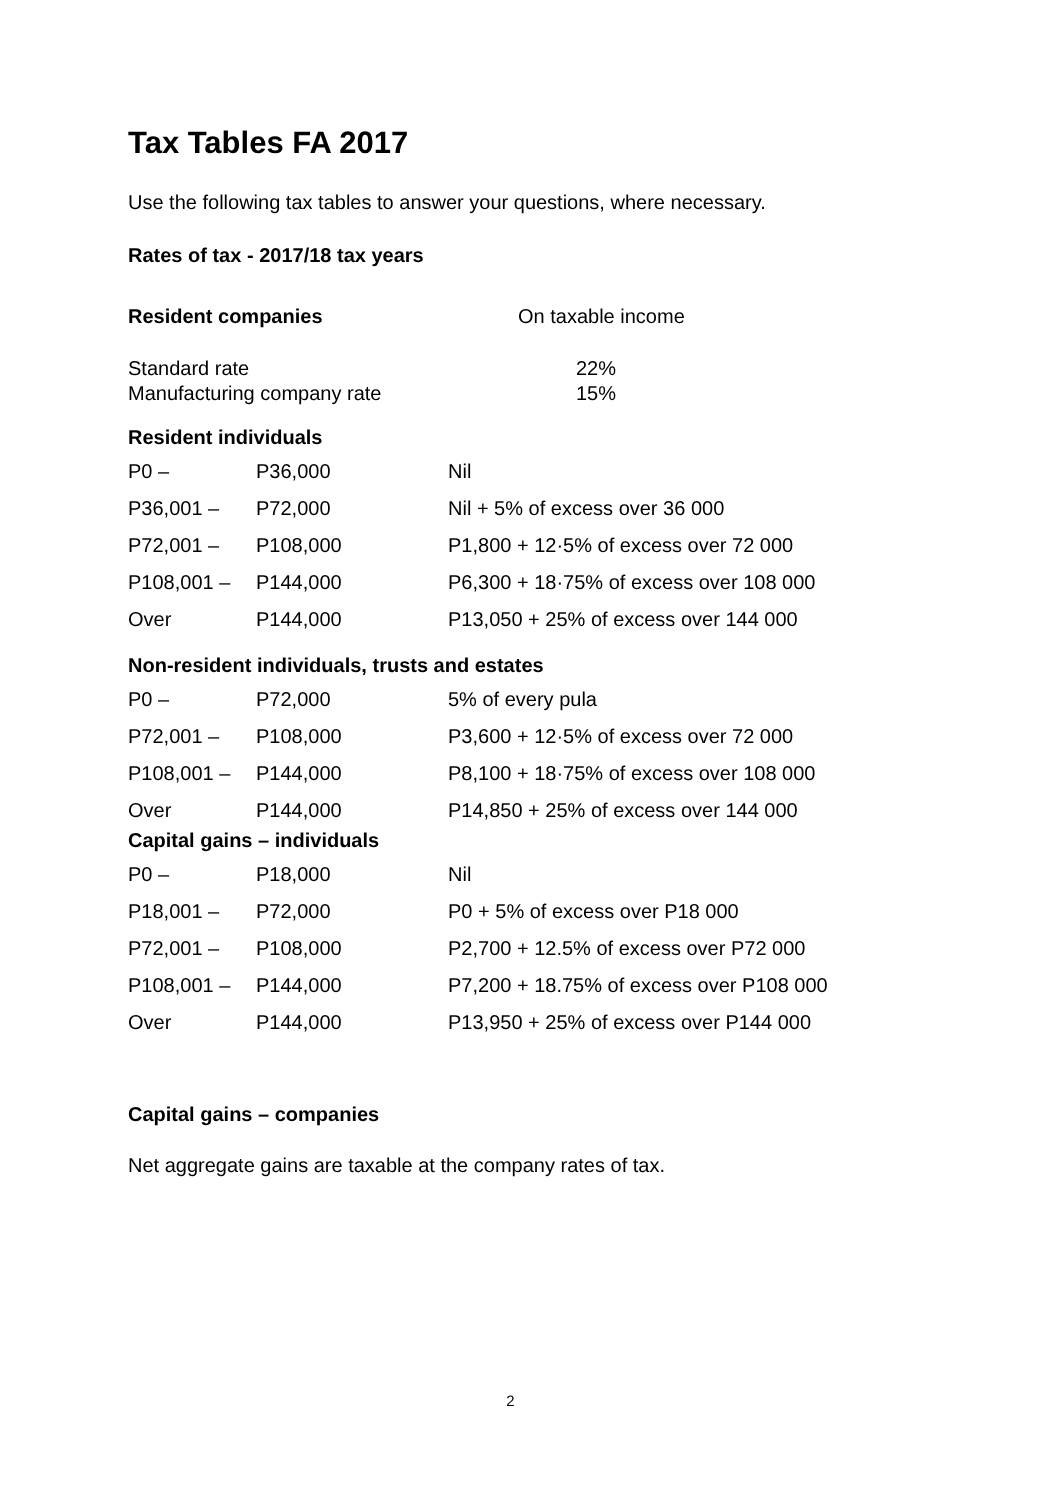Tax Tables FA 2017
Use the following tax tables to answer your questions, where necessary.
Rates of tax - 2017/18 tax years
Resident companies On taxable income
| Standard rate | 22% |
| Manufacturing company rate | 15% |
Resident individuals
| P0 – | P36,000 | Nil |
| P36,001 – | P72,000 | Nil + 5% of excess over 36 000 |
| P72,001 – | P108,000 | P1,800 + 12·5% of excess over 72 000 |
| P108,001 – | P144,000 | P6,300 + 18·75% of excess over 108 000 |
| Over | P144,000 | P13,050 + 25% of excess over 144 000 |
Non-resident individuals, trusts and estates
| P0 – | P72,000 | 5% of every pula |
| P72,001 – | P108,000 | P3,600 + 12·5% of excess over 72 000 |
| P108,001 – | P144,000 | P8,100 + 18·75% of excess over 108 000 |
| Over | P144,000 | P14,850 + 25% of excess over 144 000 |
Capital gains – individuals
| P0 – | P18,000 | Nil |
| P18,001 – | P72,000 | P0 + 5% of excess over P18 000 |
| P72,001 – | P108,000 | P2,700 + 12.5% of excess over P72 000 |
| P108,001 – | P144,000 | P7,200 + 18.75% of excess over P108 000 |
| Over | P144,000 | P13,950 + 25% of excess over P144 000 |
Capital gains – companies
Net aggregate gains are taxable at the company rates of tax.
2